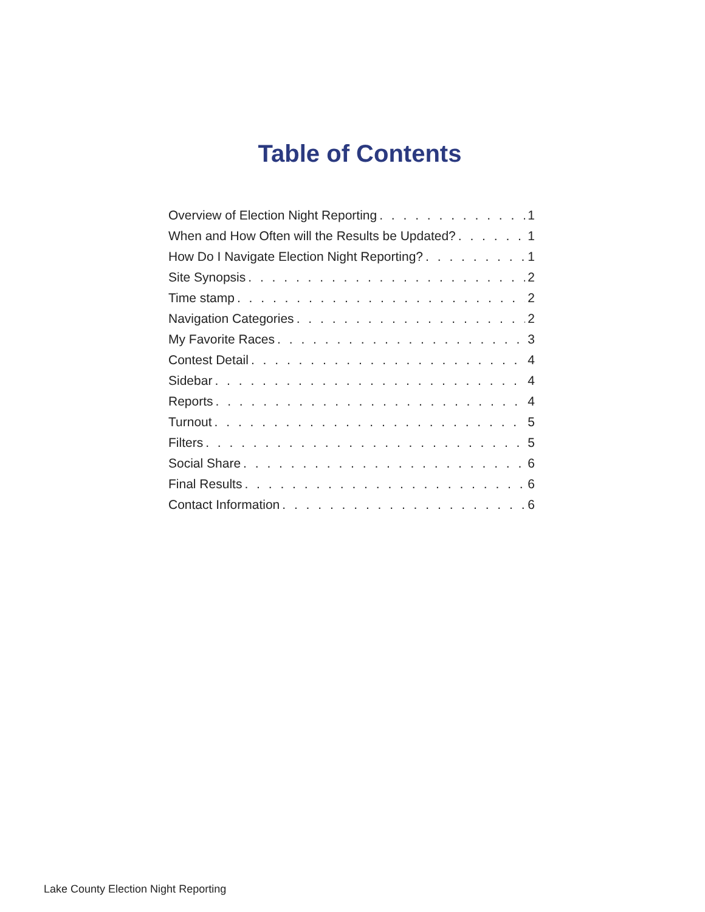Table of Contents
Overview of Election Night Reporting 1
When and How Often will the Results be Updated? 1
How Do I Navigate Election Night Reporting? 1
Site Synopsis 2
Time stamp 2
Navigation Categories 2
My Favorite Races 3
Contest Detail 4
Sidebar 4
Reports 4
Turnout 5
Filters 5
Social Share 6
Final Results 6
Contact Information 6
Lake County Election Night Reporting